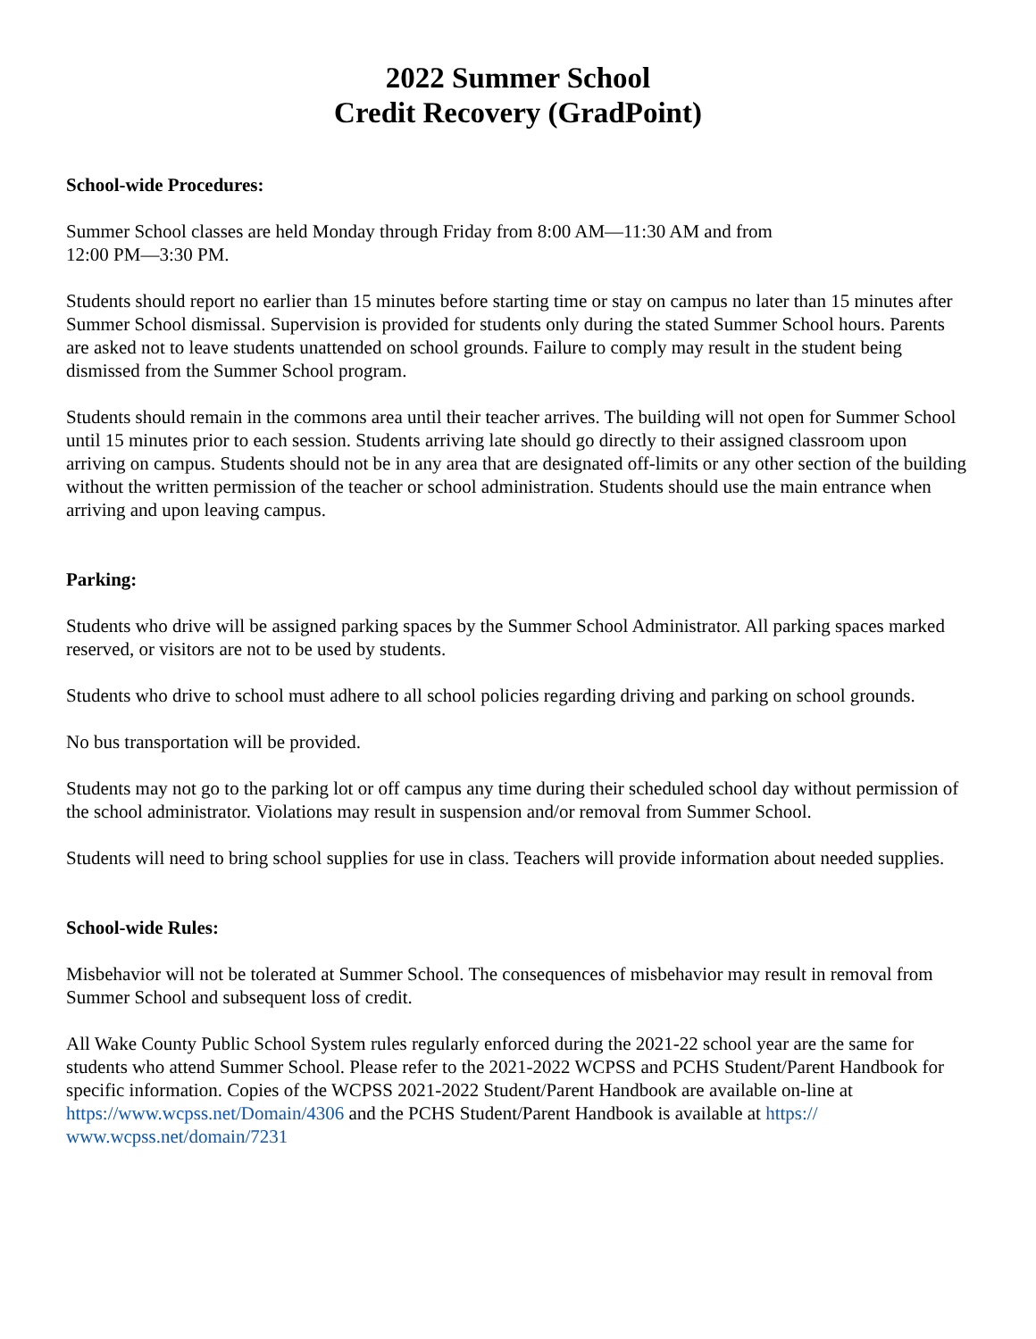2022 Summer School
Credit Recovery (GradPoint)
School-wide Procedures:
Summer School classes are held Monday through Friday from 8:00 AM—11:30 AM and from
12:00 PM—3:30 PM.
Students should report no earlier than 15 minutes before starting time or stay on campus no later than 15 minutes after Summer School dismissal. Supervision is provided for students only during the stated Summer School hours. Parents are asked not to leave students unattended on school grounds. Failure to comply may result in the student being dismissed from the Summer School program.
Students should remain in the commons area until their teacher arrives. The building will not open for Summer School until 15 minutes prior to each session. Students arriving late should go directly to their assigned classroom upon arriving on campus. Students should not be in any area that are designated off-limits or any other section of the building without the written permission of the teacher or school administration. Students should use the main entrance when arriving and upon leaving campus.
Parking:
Students who drive will be assigned parking spaces by the Summer School Administrator. All parking spaces marked reserved, or visitors are not to be used by students.
Students who drive to school must adhere to all school policies regarding driving and parking on school grounds.
No bus transportation will be provided.
Students may not go to the parking lot or off campus any time during their scheduled school day without permission of the school administrator. Violations may result in suspension and/or removal from Summer School.
Students will need to bring school supplies for use in class. Teachers will provide information about needed supplies.
School-wide Rules:
Misbehavior will not be tolerated at Summer School. The consequences of misbehavior may result in removal from Summer School and subsequent loss of credit.
All Wake County Public School System rules regularly enforced during the 2021-22 school year are the same for students who attend Summer School. Please refer to the 2021-2022 WCPSS and PCHS Student/Parent Handbook for specific information. Copies of the WCPSS 2021-2022 Student/Parent Handbook are available on-line at https://www.wcpss.net/Domain/4306 and the PCHS Student/Parent Handbook is available at https://
www.wcpss.net/domain/7231